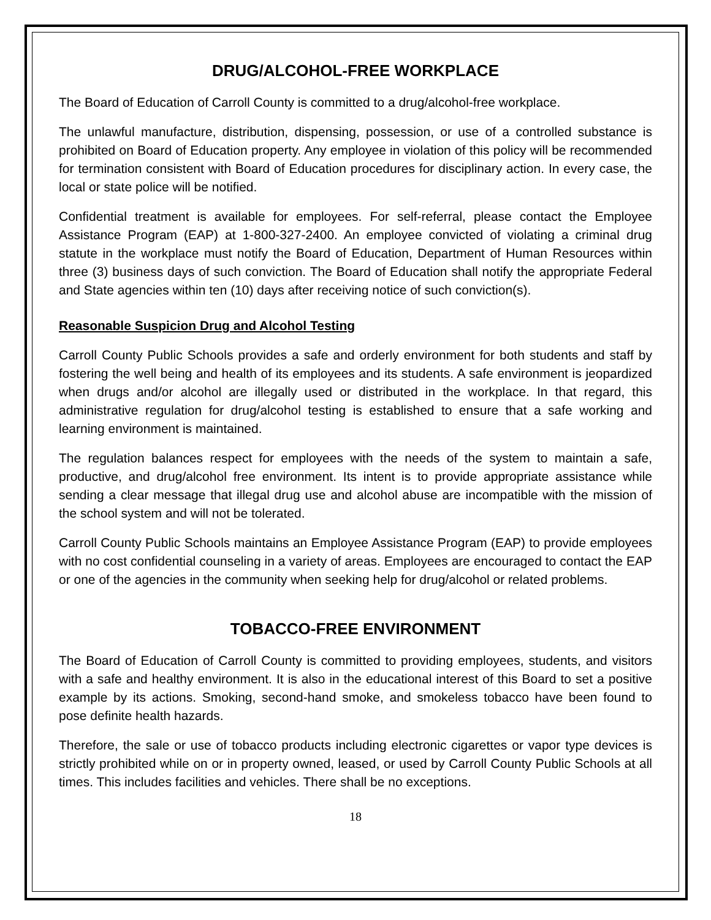DRUG/ALCOHOL-FREE WORKPLACE
The Board of Education of Carroll County is committed to a drug/alcohol-free workplace.
The unlawful manufacture, distribution, dispensing, possession, or use of a controlled substance is prohibited on Board of Education property. Any employee in violation of this policy will be recommended for termination consistent with Board of Education procedures for disciplinary action. In every case, the local or state police will be notified.
Confidential treatment is available for employees. For self-referral, please contact the Employee Assistance Program (EAP) at 1-800-327-2400. An employee convicted of violating a criminal drug statute in the workplace must notify the Board of Education, Department of Human Resources within three (3) business days of such conviction. The Board of Education shall notify the appropriate Federal and State agencies within ten (10) days after receiving notice of such conviction(s).
Reasonable Suspicion Drug and Alcohol Testing
Carroll County Public Schools provides a safe and orderly environment for both students and staff by fostering the well being and health of its employees and its students. A safe environment is jeopardized when drugs and/or alcohol are illegally used or distributed in the workplace. In that regard, this administrative regulation for drug/alcohol testing is established to ensure that a safe working and learning environment is maintained.
The regulation balances respect for employees with the needs of the system to maintain a safe, productive, and drug/alcohol free environment. Its intent is to provide appropriate assistance while sending a clear message that illegal drug use and alcohol abuse are incompatible with the mission of the school system and will not be tolerated.
Carroll County Public Schools maintains an Employee Assistance Program (EAP) to provide employees with no cost confidential counseling in a variety of areas. Employees are encouraged to contact the EAP or one of the agencies in the community when seeking help for drug/alcohol or related problems.
TOBACCO-FREE ENVIRONMENT
The Board of Education of Carroll County is committed to providing employees, students, and visitors with a safe and healthy environment. It is also in the educational interest of this Board to set a positive example by its actions. Smoking, second-hand smoke, and smokeless tobacco have been found to pose definite health hazards.
Therefore, the sale or use of tobacco products including electronic cigarettes or vapor type devices is strictly prohibited while on or in property owned, leased, or used by Carroll County Public Schools at all times. This includes facilities and vehicles. There shall be no exceptions.
18